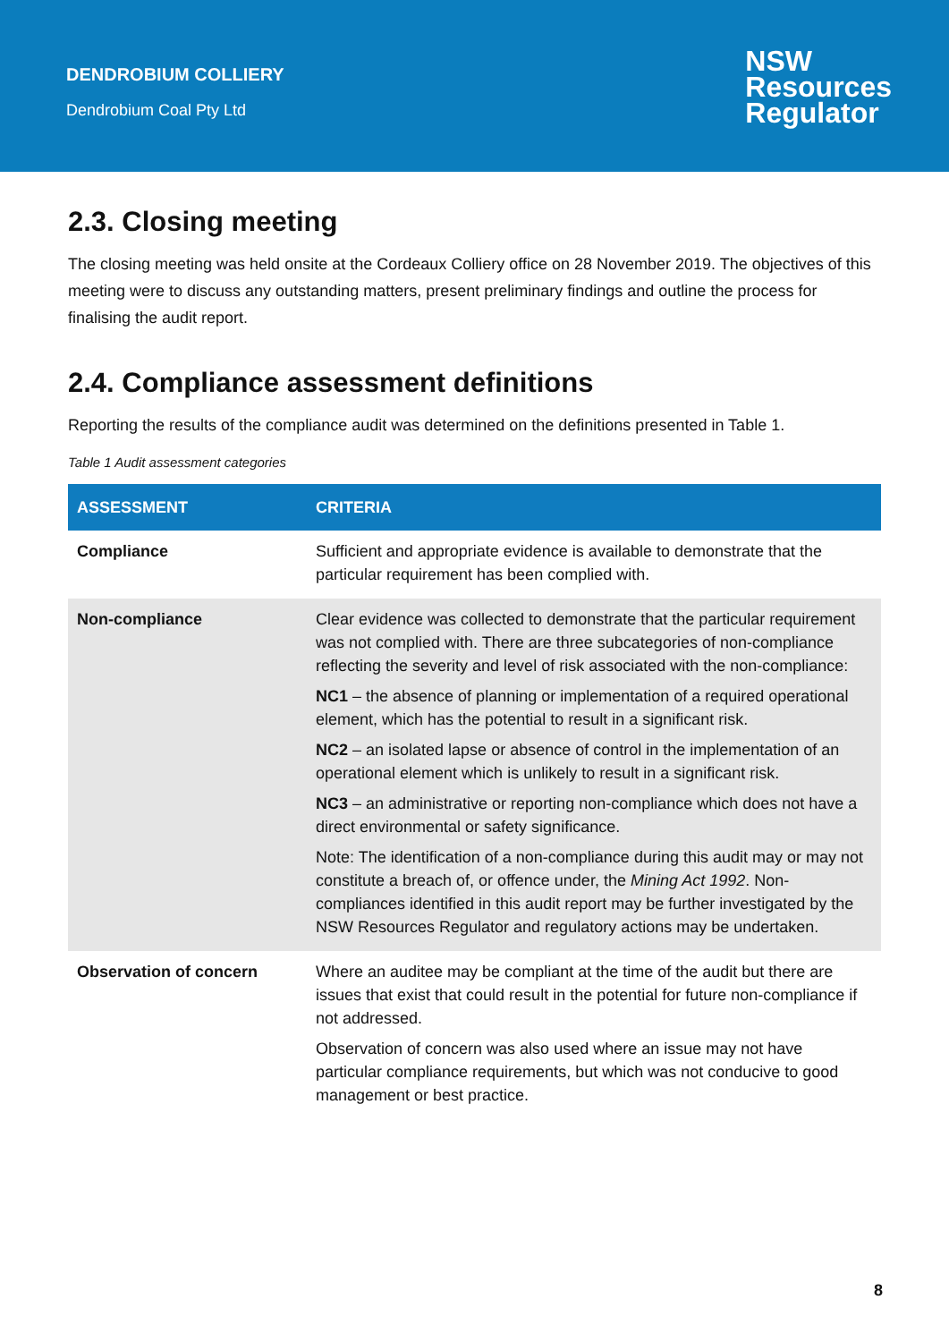DENDROBIUM COLLIERY
Dendrobium Coal Pty Ltd
NSW
Resources
Regulator
2.3. Closing meeting
The closing meeting was held onsite at the Cordeaux Colliery office on 28 November 2019. The objectives of this meeting were to discuss any outstanding matters, present preliminary findings and outline the process for finalising the audit report.
2.4. Compliance assessment definitions
Reporting the results of the compliance audit was determined on the definitions presented in Table 1.
Table 1 Audit assessment categories
| ASSESSMENT | CRITERIA |
| --- | --- |
| Compliance | Sufficient and appropriate evidence is available to demonstrate that the particular requirement has been complied with. |
| Non-compliance | Clear evidence was collected to demonstrate that the particular requirement was not complied with. There are three subcategories of non-compliance reflecting the severity and level of risk associated with the non-compliance: NC1 – the absence of planning or implementation of a required operational element, which has the potential to result in a significant risk. NC2 – an isolated lapse or absence of control in the implementation of an operational element which is unlikely to result in a significant risk. NC3 – an administrative or reporting non-compliance which does not have a direct environmental or safety significance. Note: The identification of a non-compliance during this audit may or may not constitute a breach of, or offence under, the Mining Act 1992 . Non-compliances identified in this audit report may be further investigated by the NSW Resources Regulator and regulatory actions may be undertaken. |
| Observation of concern | Where an auditee may be compliant at the time of the audit but there are issues that exist that could result in the potential for future non-compliance if not addressed. Observation of concern was also used where an issue may not have particular compliance requirements, but which was not conducive to good management or best practice. |
8